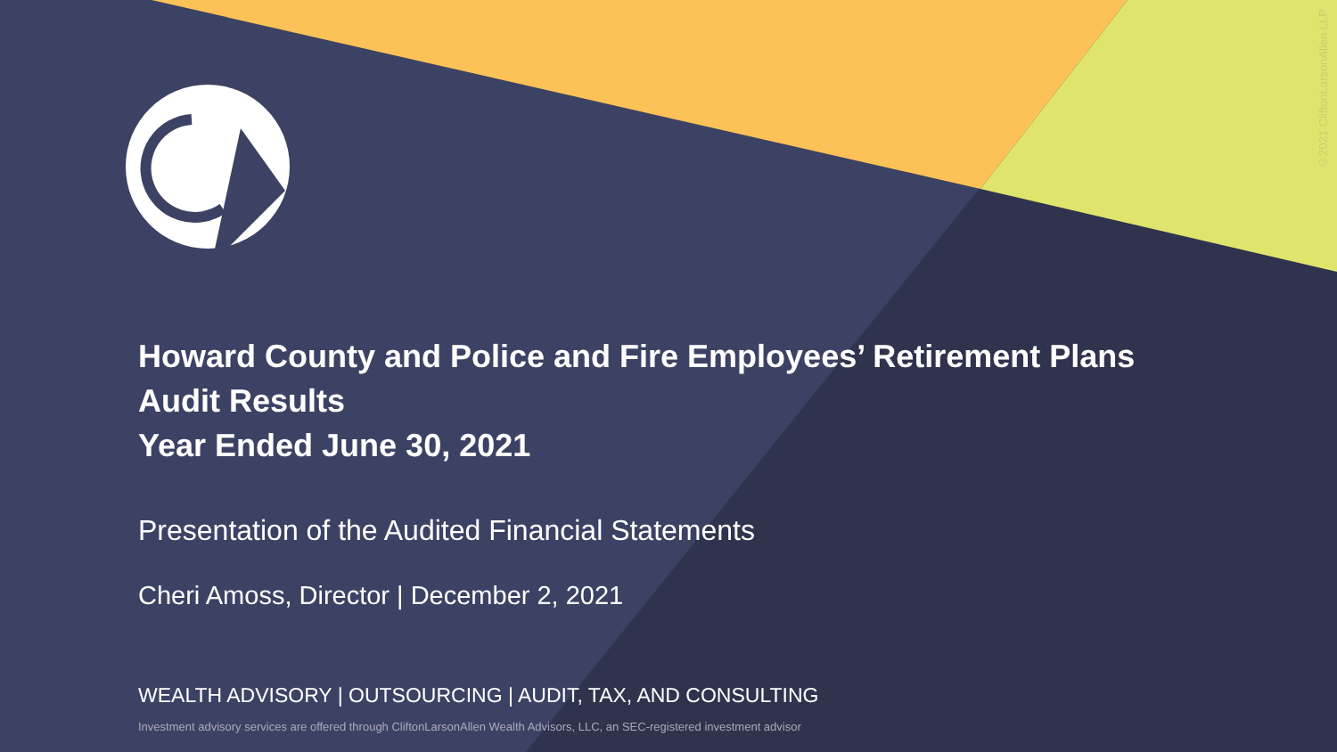Howard County and Police and Fire Employees’ Retirement Plans
Audit Results
Year Ended June 30, 2021
Presentation of the Audited Financial Statements
Cheri Amoss, Director | December 2, 2021
WEALTH ADVISORY | OUTSOURCING | AUDIT, TAX, AND CONSULTING
Investment advisory services are offered through CliftonLarsonAllen Wealth Advisors, LLC, an SEC-registered investment advisor
©2021 CliftonLarsonAllen LLP